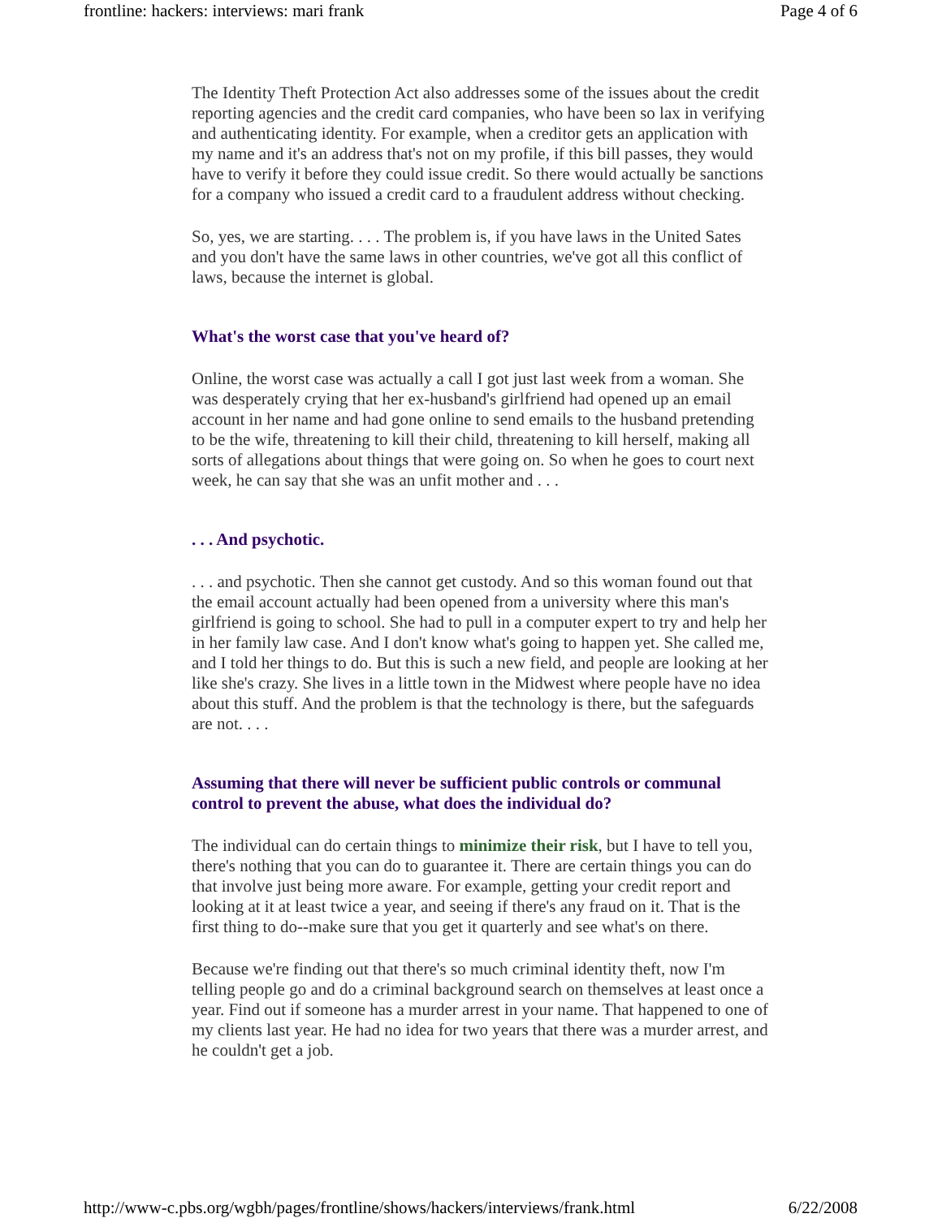frontline: hackers: interviews: mari frank Page 4 of 6
The Identity Theft Protection Act also addresses some of the issues about the credit reporting agencies and the credit card companies, who have been so lax in verifying and authenticating identity. For example, when a creditor gets an application with my name and it's an address that's not on my profile, if this bill passes, they would have to verify it before they could issue credit. So there would actually be sanctions for a company who issued a credit card to a fraudulent address without checking.
So, yes, we are starting. . . . The problem is, if you have laws in the United Sates and you don't have the same laws in other countries, we've got all this conflict of laws, because the internet is global.
What's the worst case that you've heard of?
Online, the worst case was actually a call I got just last week from a woman. She was desperately crying that her ex-husband's girlfriend had opened up an email account in her name and had gone online to send emails to the husband pretending to be the wife, threatening to kill their child, threatening to kill herself, making all sorts of allegations about things that were going on. So when he goes to court next week, he can say that she was an unfit mother and . . .
. . . And psychotic.
. . . and psychotic. Then she cannot get custody. And so this woman found out that the email account actually had been opened from a university where this man's girlfriend is going to school. She had to pull in a computer expert to try and help her in her family law case. And I don't know what's going to happen yet. She called me, and I told her things to do. But this is such a new field, and people are looking at her like she's crazy. She lives in a little town in the Midwest where people have no idea about this stuff. And the problem is that the technology is there, but the safeguards are not. . . .
Assuming that there will never be sufficient public controls or communal control to prevent the abuse, what does the individual do?
The individual can do certain things to minimize their risk, but I have to tell you, there's nothing that you can do to guarantee it. There are certain things you can do that involve just being more aware. For example, getting your credit report and looking at it at least twice a year, and seeing if there's any fraud on it. That is the first thing to do--make sure that you get it quarterly and see what's on there.
Because we're finding out that there's so much criminal identity theft, now I'm telling people go and do a criminal background search on themselves at least once a year. Find out if someone has a murder arrest in your name. That happened to one of my clients last year. He had no idea for two years that there was a murder arrest, and he couldn't get a job.
http://www-c.pbs.org/wgbh/pages/frontline/shows/hackers/interviews/frank.html 6/22/2008